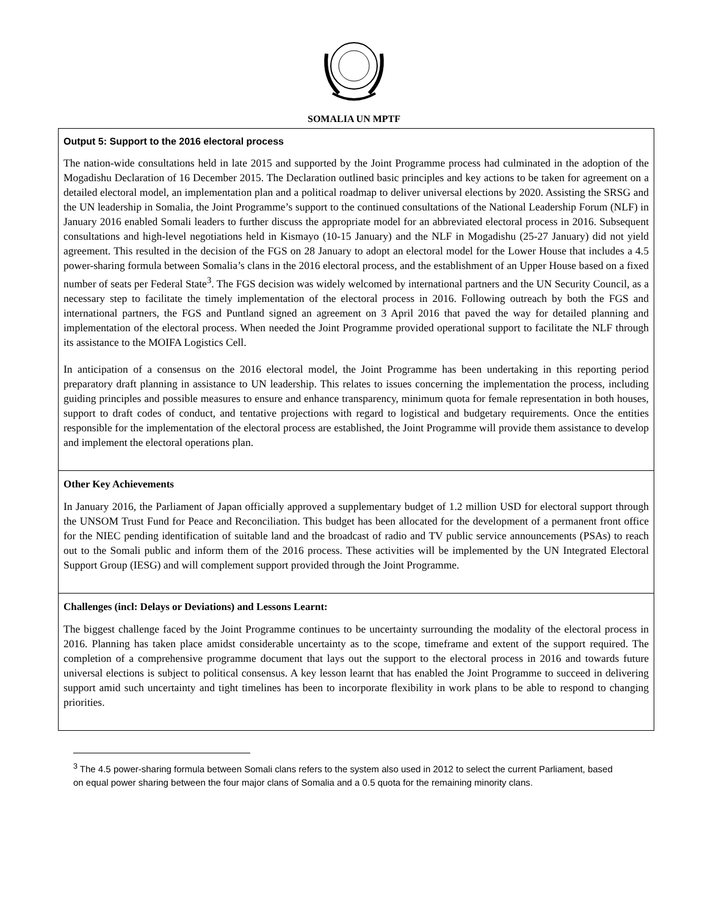SOMALIA UN MPTF
| Output 5: Support to the 2016 electoral process The nation-wide consultations held in late 2015 and supported by the Joint Programme process had culminated in the adoption of the Mogadishu Declaration of 16 December 2015. The Declaration outlined basic principles and key actions to be taken for agreement on a detailed electoral model, an implementation plan and a political roadmap to deliver universal elections by 2020. Assisting the SRSG and the UN leadership in Somalia, the Joint Programme’s support to the continued consultations of the National Leadership Forum (NLF) in January 2016 enabled Somali leaders to further discuss the appropriate model for an abbreviated electoral process in 2016. Subsequent consultations and high-level negotiations held in Kismayo (10-15 January) and the NLF in Mogadishu (25-27 January) did not yield agreement. This resulted in the decision of the FGS on 28 January to adopt an electoral model for the Lower House that includes a 4.5 power-sharing formula between Somalia’s clans in the 2016 electoral process, and the establishment of an Upper House based on a fixed number of seats per Federal State<sup>3</sup>. The FGS decision was widely welcomed by international partners and the UN Security Council, as a necessary step to facilitate the timely implementation of the electoral process in 2016. Following outreach by both the FGS and international partners, the FGS and Puntland signed an agreement on 3 April 2016 that paved the way for detailed planning and implementation of the electoral process. When needed the Joint Programme provided operational support to facilitate the NLF through its assistance to the MOIFA Logistics Cell. In anticipation of a consensus on the 2016 electoral model, the Joint Programme has been undertaking in this reporting period preparatory draft planning in assistance to UN leadership. This relates to issues concerning the implementation the process, including guiding principles and possible measures to ensure and enhance transparency, minimum quota for female representation in both houses, support to draft codes of conduct, and tentative projections with regard to logistical and budgetary requirements. Once the entities responsible for the implementation of the electoral process are established, the Joint Programme will provide them assistance to develop and implement the electoral operations plan. |
| Other Key Achievements In January 2016, the Parliament of Japan officially approved a supplementary budget of 1.2 million USD for electoral support through the UNSOM Trust Fund for Peace and Reconciliation. This budget has been allocated for the development of a permanent front office for the NIEC pending identification of suitable land and the broadcast of radio and TV public service announcements (PSAs) to reach out to the Somali public and inform them of the 2016 process. These activities will be implemented by the UN Integrated Electoral Support Group (IESG) and will complement support provided through the Joint Programme. |
| Challenges (incl: Delays or Deviations) and Lessons Learnt: The biggest challenge faced by the Joint Programme continues to be uncertainty surrounding the modality of the electoral process in 2016. Planning has taken place amidst considerable uncertainty as to the scope, timeframe and extent of the support required. The completion of a comprehensive programme document that lays out the support to the electoral process in 2016 and towards future universal elections is subject to political consensus. A key lesson learnt that has enabled the Joint Programme to succeed in delivering support amid such uncertainty and tight timelines has been to incorporate flexibility in work plans to be able to respond to changing priorities. |
<sup>3</sup> The 4.5 power-sharing formula between Somali clans refers to the system also used in 2012 to select the current Parliament, based on equal power sharing between the four major clans of Somalia and a 0.5 quota for the remaining minority clans.